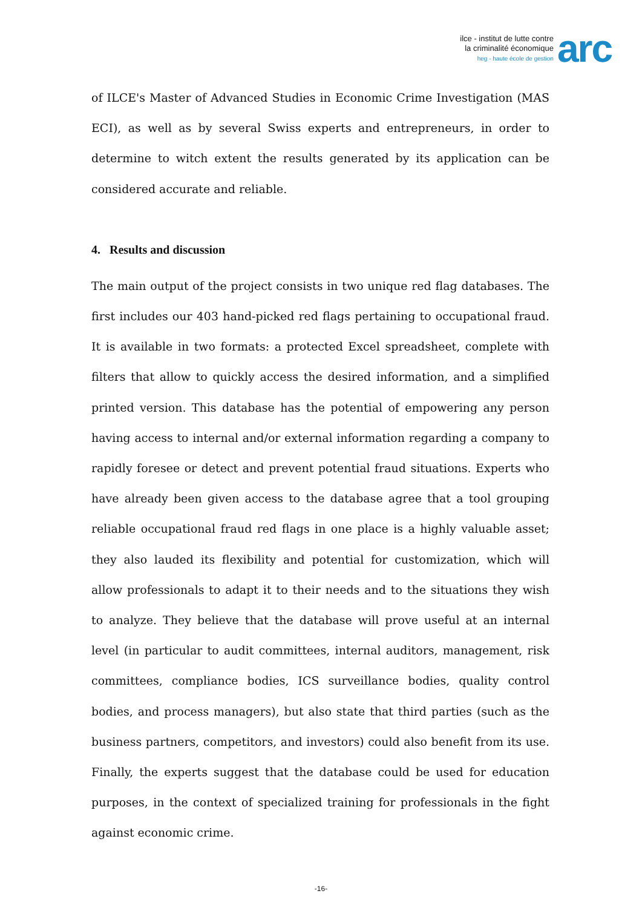ilce - institut de lutte contre
la criminalité économique
heg - haute école de gestion
arc
of ILCE's Master of Advanced Studies in Economic Crime Investigation (MAS ECI), as well as by several Swiss experts and entrepreneurs, in order to determine to witch extent the results generated by its application can be considered accurate and reliable.
4. Results and discussion
The main output of the project consists in two unique red flag databases. The first includes our 403 hand-picked red flags pertaining to occupational fraud. It is available in two formats: a protected Excel spreadsheet, complete with filters that allow to quickly access the desired information, and a simplified printed version. This database has the potential of empowering any person having access to internal and/or external information regarding a company to rapidly foresee or detect and prevent potential fraud situations. Experts who have already been given access to the database agree that a tool grouping reliable occupational fraud red flags in one place is a highly valuable asset; they also lauded its flexibility and potential for customization, which will allow professionals to adapt it to their needs and to the situations they wish to analyze. They believe that the database will prove useful at an internal level (in particular to audit committees, internal auditors, management, risk committees, compliance bodies, ICS surveillance bodies, quality control bodies, and process managers), but also state that third parties (such as the business partners, competitors, and investors) could also benefit from its use. Finally, the experts suggest that the database could be used for education purposes, in the context of specialized training for professionals in the fight against economic crime.
-16-